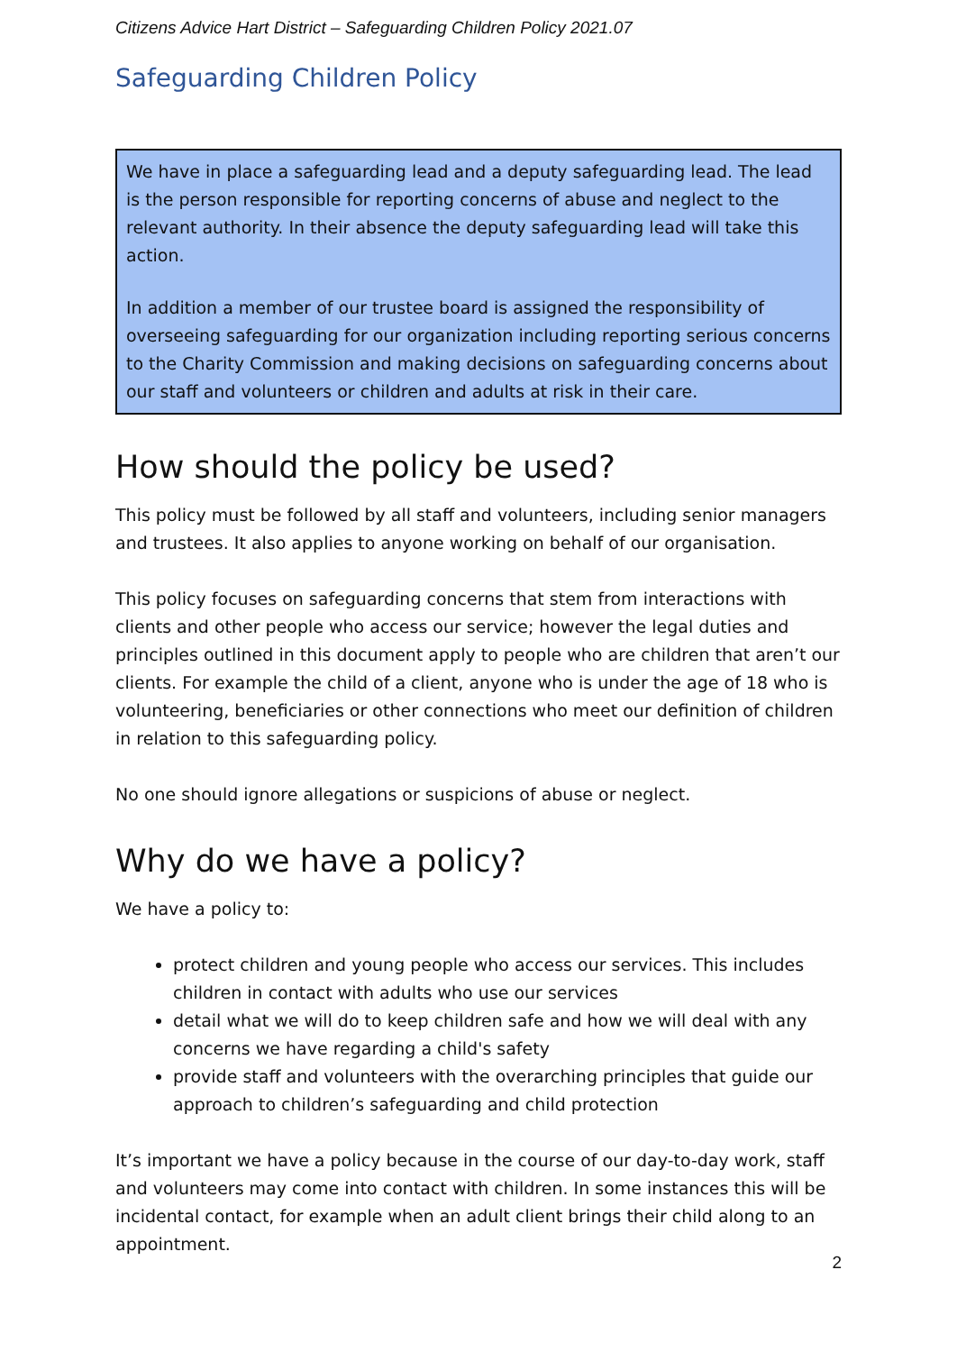Citizens Advice Hart District – Safeguarding Children Policy 2021.07
Safeguarding Children Policy
We have in place a safeguarding lead and a deputy safeguarding lead. The lead is the person responsible for reporting concerns of abuse and neglect to the relevant authority. In their absence the deputy safeguarding lead will take this action.
In addition a member of our trustee board is assigned the responsibility of overseeing safeguarding for our organization including reporting serious concerns to the Charity Commission and making decisions on safeguarding concerns about our staff and volunteers or children and adults at risk in their care.
How should the policy be used?
This policy must be followed by all staff and volunteers, including senior managers and trustees. It also applies to anyone working on behalf of our organisation.
This policy focuses on safeguarding concerns that stem from interactions with clients and other people who access our service; however the legal duties and principles outlined in this document apply to people who are children that aren’t our clients. For example the child of a client, anyone who is under the age of 18 who is volunteering, beneficiaries or other connections who meet our definition of children in relation to this safeguarding policy.
No one should ignore allegations or suspicions of abuse or neglect.
Why do we have a policy?
We have a policy to:
protect children and young people who access our services. This includes children in contact with adults who use our services
detail what we will do to keep children safe and how we will deal with any concerns we have regarding a child's safety
provide staff and volunteers with the overarching principles that guide our approach to children’s safeguarding and child protection
It’s important we have a policy because in the course of our day-to-day work, staff and volunteers may come into contact with children. In some instances this will be incidental contact, for example when an adult client brings their child along to an appointment.
2